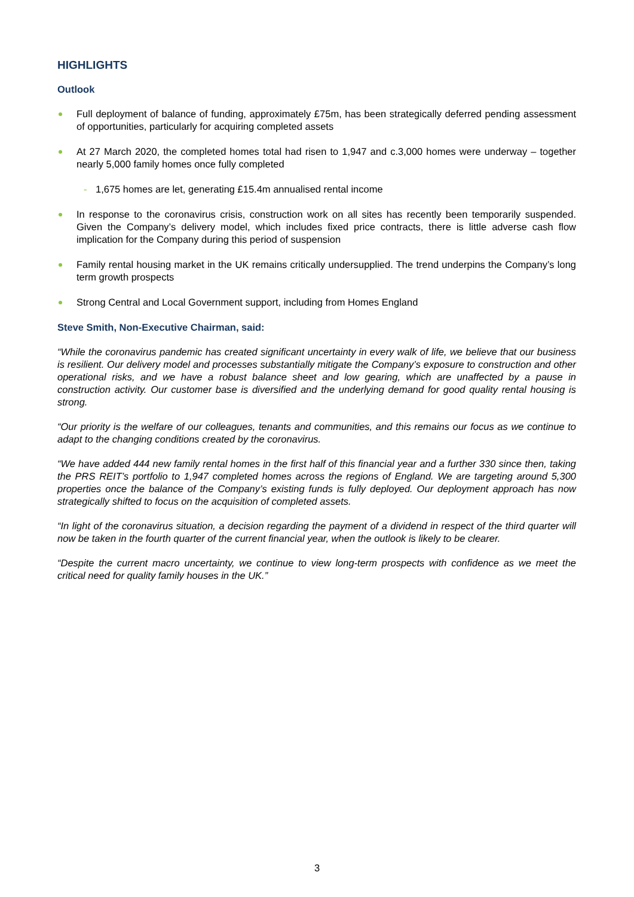HIGHLIGHTS
Outlook
Full deployment of balance of funding, approximately £75m, has been strategically deferred pending assessment of opportunities, particularly for acquiring completed assets
At 27 March 2020, the completed homes total had risen to 1,947 and c.3,000 homes were underway – together nearly 5,000 family homes once fully completed
- 1,675 homes are let, generating £15.4m annualised rental income
In response to the coronavirus crisis, construction work on all sites has recently been temporarily suspended. Given the Company’s delivery model, which includes fixed price contracts, there is little adverse cash flow implication for the Company during this period of suspension
Family rental housing market in the UK remains critically undersupplied. The trend underpins the Company’s long term growth prospects
Strong Central and Local Government support, including from Homes England
Steve Smith, Non-Executive Chairman, said:
“While the coronavirus pandemic has created significant uncertainty in every walk of life, we believe that our business is resilient. Our delivery model and processes substantially mitigate the Company’s exposure to construction and other operational risks, and we have a robust balance sheet and low gearing, which are unaffected by a pause in construction activity. Our customer base is diversified and the underlying demand for good quality rental housing is strong.
“Our priority is the welfare of our colleagues, tenants and communities, and this remains our focus as we continue to adapt to the changing conditions created by the coronavirus.
“We have added 444 new family rental homes in the first half of this financial year and a further 330 since then, taking the PRS REIT’s portfolio to 1,947 completed homes across the regions of England. We are targeting around 5,300 properties once the balance of the Company’s existing funds is fully deployed. Our deployment approach has now strategically shifted to focus on the acquisition of completed assets.
“In light of the coronavirus situation, a decision regarding the payment of a dividend in respect of the third quarter will now be taken in the fourth quarter of the current financial year, when the outlook is likely to be clearer.
“Despite the current macro uncertainty, we continue to view long-term prospects with confidence as we meet the critical need for quality family houses in the UK.”
3